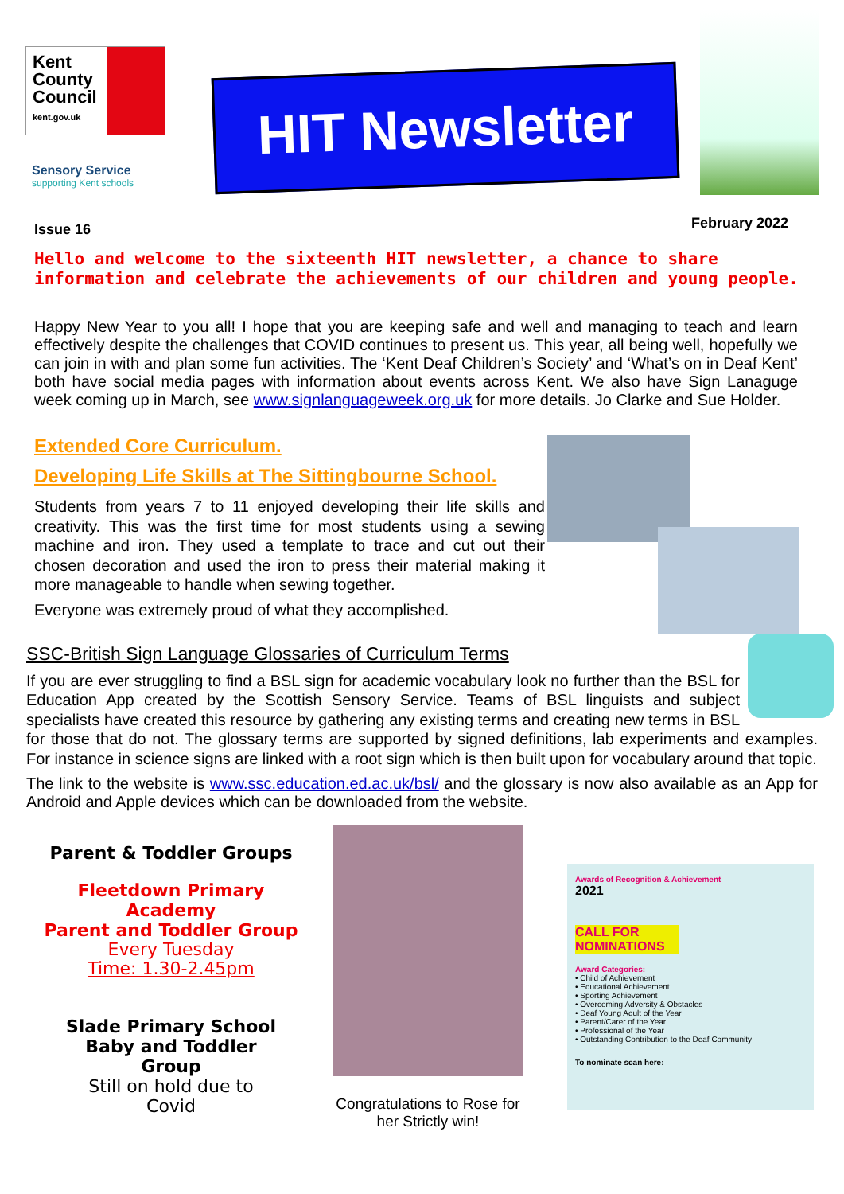Kent
County
Council
kent.gov.uk
Sensory Service
supporting Kent schools
HIT Newsletter
Issue 16 February 2022
Hello and welcome to the sixteenth HIT newsletter, a chance to share information and celebrate the achievements of our children and young people.
Happy New Year to you all! I hope that you are keeping safe and well and managing to teach and learn effectively despite the challenges that COVID continues to present us. This year, all being well, hopefully we can join in with and plan some fun activities. The ‘Kent Deaf Children’s Society’ and ‘What’s on in Deaf Kent’ both have social media pages with information about events across Kent. We also have Sign Lanaguge week coming up in March, see www.signlanguageweek.org.uk for more details. Jo Clarke and Sue Holder.
Extended Core Curriculum.
Developing Life Skills at The Sittingbourne School.
Students from years 7 to 11 enjoyed developing their life skills and creativity. This was the first time for most students using a sewing machine and iron. They used a template to trace and cut out their chosen decoration and used the iron to press their material making it more manageable to handle when sewing together.
Everyone was extremely proud of what they accomplished.
SSC-British Sign Language Glossaries of Curriculum Terms
If you are ever struggling to find a BSL sign for academic vocabulary look no further than the BSL for Education App created by the Scottish Sensory Service. Teams of BSL linguists and subject specialists have created this resource by gathering any existing terms and creating new terms in BSL for those that do not. The glossary terms are supported by signed definitions, lab experiments and examples. For instance in science signs are linked with a root sign which is then built upon for vocabulary around that topic.
The link to the website is www.ssc.education.ed.ac.uk/bsl/ and the glossary is now also available as an App for Android and Apple devices which can be downloaded from the website.
Parent & Toddler Groups
Fleetdown Primary Academy
Parent and Toddler Group
Every Tuesday
Time: 1.30-2.45pm
Slade Primary School
Baby and Toddler
Group
Still on hold due to
Covid
Congratulations to Rose for her Strictly win!
Awards of Recognition & Achievement
2021
CALL FOR NOMINATIONS
Award Categories:
• Child of Achievement
• Educational Achievement
• Sporting Achievement
• Overcoming Adversity & Obstacles
• Deaf Young Adult of the Year
• Parent/Carer of the Year
• Professional of the Year
• Outstanding Contribution to the Deaf Community
To nominate scan here: